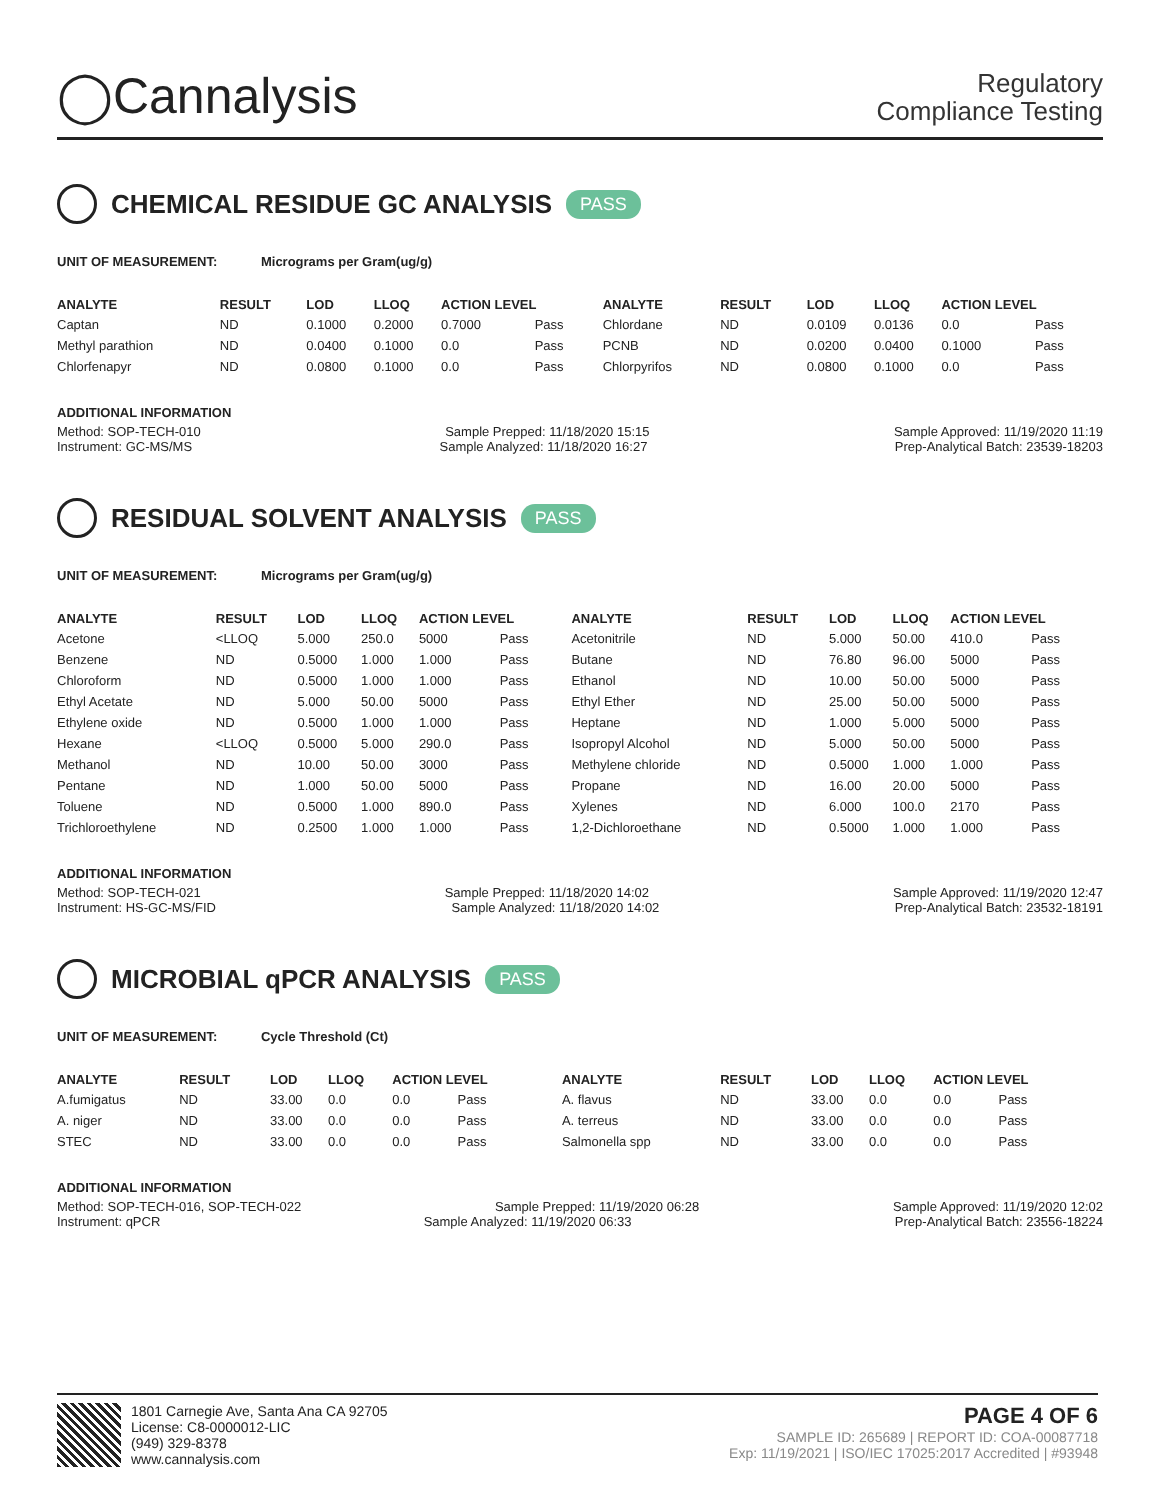◯Cannalysis
Regulatory
Compliance Testing
CHEMICAL RESIDUE GC ANALYSIS PASS
UNIT OF MEASUREMENT: Micrograms per Gram(ug/g)
| ANALYTE | RESULT | LOD | LLOQ | ACTION LEVEL | | ANALYTE | RESULT | LOD | LLOQ | ACTION LEVEL | |
| --- | --- | --- | --- | --- | --- | --- | --- | --- | --- | --- | --- |
| Captan | ND | 0.1000 | 0.2000 | 0.7000 | Pass | Chlordane | ND | 0.0109 | 0.0136 | 0.0 | Pass |
| Methyl parathion | ND | 0.0400 | 0.1000 | 0.0 | Pass | PCNB | ND | 0.0200 | 0.0400 | 0.1000 | Pass |
| Chlorfenapyr | ND | 0.0800 | 0.1000 | 0.0 | Pass | Chlorpyrifos | ND | 0.0800 | 0.1000 | 0.0 | Pass |
ADDITIONAL INFORMATION
Method: SOP-TECH-010 Sample Prepped: 11/18/2020 15:15 Sample Approved: 11/19/2020 11:19
Instrument: GC-MS/MS Sample Analyzed: 11/18/2020 16:27 Prep-Analytical Batch: 23539-18203
RESIDUAL SOLVENT ANALYSIS PASS
UNIT OF MEASUREMENT: Micrograms per Gram(ug/g)
| ANALYTE | RESULT | LOD | LLOQ | ACTION LEVEL | | ANALYTE | RESULT | LOD | LLOQ | ACTION LEVEL | |
| --- | --- | --- | --- | --- | --- | --- | --- | --- | --- | --- | --- |
| Acetone | <LLOQ | 5.000 | 250.0 | 5000 | Pass | Acetonitrile | ND | 5.000 | 50.00 | 410.0 | Pass |
| Benzene | ND | 0.5000 | 1.000 | 1.000 | Pass | Butane | ND | 76.80 | 96.00 | 5000 | Pass |
| Chloroform | ND | 0.5000 | 1.000 | 1.000 | Pass | Ethanol | ND | 10.00 | 50.00 | 5000 | Pass |
| Ethyl Acetate | ND | 5.000 | 50.00 | 5000 | Pass | Ethyl Ether | ND | 25.00 | 50.00 | 5000 | Pass |
| Ethylene oxide | ND | 0.5000 | 1.000 | 1.000 | Pass | Heptane | ND | 1.000 | 5.000 | 5000 | Pass |
| Hexane | <LLOQ | 0.5000 | 5.000 | 290.0 | Pass | Isopropyl Alcohol | ND | 5.000 | 50.00 | 5000 | Pass |
| Methanol | ND | 10.00 | 50.00 | 3000 | Pass | Methylene chloride | ND | 0.5000 | 1.000 | 1.000 | Pass |
| Pentane | ND | 1.000 | 50.00 | 5000 | Pass | Propane | ND | 16.00 | 20.00 | 5000 | Pass |
| Toluene | ND | 0.5000 | 1.000 | 890.0 | Pass | Xylenes | ND | 6.000 | 100.0 | 2170 | Pass |
| Trichloroethylene | ND | 0.2500 | 1.000 | 1.000 | Pass | 1,2-Dichloroethane | ND | 0.5000 | 1.000 | 1.000 | Pass |
ADDITIONAL INFORMATION
Method: SOP-TECH-021 Sample Prepped: 11/18/2020 14:02 Sample Approved: 11/19/2020 12:47
Instrument: HS-GC-MS/FID Sample Analyzed: 11/18/2020 14:02 Prep-Analytical Batch: 23532-18191
MICROBIAL qPCR ANALYSIS PASS
UNIT OF MEASUREMENT: Cycle Threshold (Ct)
| ANALYTE | RESULT | LOD | LLOQ | ACTION LEVEL | | ANALYTE | RESULT | LOD | LLOQ | ACTION LEVEL | |
| --- | --- | --- | --- | --- | --- | --- | --- | --- | --- | --- | --- |
| A.fumigatus | ND | 33.00 | 0.0 | 0.0 | Pass | A. flavus | ND | 33.00 | 0.0 | 0.0 | Pass |
| A. niger | ND | 33.00 | 0.0 | 0.0 | Pass | A. terreus | ND | 33.00 | 0.0 | 0.0 | Pass |
| STEC | ND | 33.00 | 0.0 | 0.0 | Pass | Salmonella spp | ND | 33.00 | 0.0 | 0.0 | Pass |
ADDITIONAL INFORMATION
Method: SOP-TECH-016, SOP-TECH-022 Sample Prepped: 11/19/2020 06:28 Sample Approved: 11/19/2020 12:02
Instrument: qPCR Sample Analyzed: 11/19/2020 06:33 Prep-Analytical Batch: 23556-18224
1801 Carnegie Ave, Santa Ana CA 92705
License: C8-0000012-LIC
(949) 329-8378
www.cannalysis.com
PAGE 4 OF 6
SAMPLE ID: 265689 | REPORT ID: COA-00087718
Exp: 11/19/2021 | ISO/IEC 17025:2017 Accredited | #93948